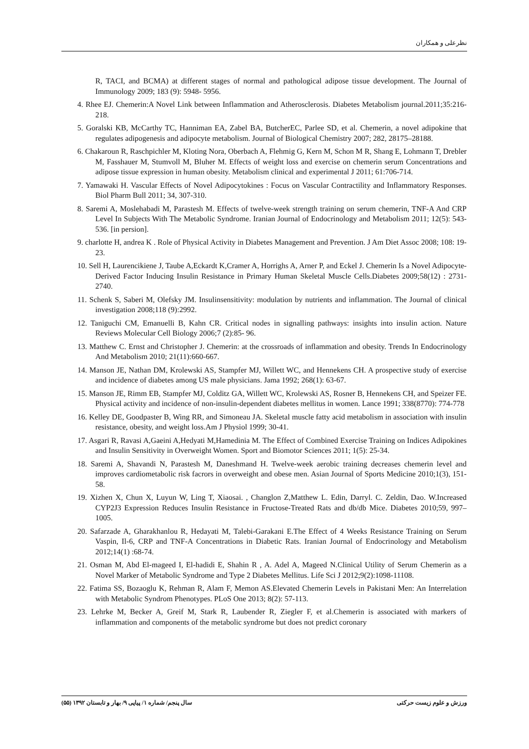نظرعلی و همکاران
R, TACI, and BCMA) at different stages of normal and pathological adipose tissue development. The Journal of Immunology 2009; 183 (9): 5948- 5956.
4. Rhee EJ. Chemerin:A Novel Link between Inflammation and Atherosclerosis. Diabetes Metabolism journal.2011;35:216-218.
5. Goralski KB, McCarthy TC, Hanniman EA, Zabel BA, ButcherEC, Parlee SD, et al. Chemerin, a novel adipokine that regulates adipogenesis and adipocyte metabolism. Journal of Biological Chemistry 2007; 282, 28175–28188.
6. Chakaroun R, Raschpichler M, Kloting Nora, Oberbach A, Flehmig G, Kern M, Schon M R, Shang E, Lohmann T, Drebler M, Fasshauer M, Stumvoll M, Bluher M. Effects of weight loss and exercise on chemerin serum Concentrations and adipose tissue expression in human obesity. Metabolism clinical and experimental J 2011; 61:706-714.
7. Yamawaki H. Vascular Effects of Novel Adipocytokines : Focus on Vascular Contractility and Inflammatory Responses. Biol Pharm Bull 2011; 34, 307-310.
8. Saremi A, Moslehabadi M, Parastesh M. Effects of twelve-week strength training on serum chemerin, TNF-A And CRP Level In Subjects With The Metabolic Syndrome. Iranian Journal of Endocrinology and Metabolism 2011; 12(5): 543-536. [in persion].
9. charlotte H, andrea K . Role of Physical Activity in Diabetes Management and Prevention. J Am Diet Assoc 2008; 108: 19-23.
10. Sell H, Laurencikiene J, Taube A,Eckardt K,Cramer A, Horrighs A, Arner P, and Eckel J. Chemerin Is a Novel Adipocyte-Derived Factor Inducing Insulin Resistance in Primary Human Skeletal Muscle Cells.Diabetes 2009;58(12) : 2731-2740.
11. Schenk S, Saberi M, Olefsky JM. Insulinsensitivity: modulation by nutrients and inflammation. The Journal of clinical investigation 2008;118 (9):2992.
12. Taniguchi CM, Emanuelli B, Kahn CR. Critical nodes in signalling pathways: insights into insulin action. Nature Reviews Molecular Cell Biology 2006;7 (2):85- 96.
13. Matthew C. Ernst and Christopher J. Chemerin: at the crossroads of inflammation and obesity. Trends In Endocrinology And Metabolism 2010; 21(11):660-667.
14. Manson JE, Nathan DM, Krolewski AS, Stampfer MJ, Willett WC, and Hennekens CH. A prospective study of exercise and incidence of diabetes among US male physicians. Jama 1992; 268(1): 63-67.
15. Manson JE, Rimm EB, Stampfer MJ, Colditz GA, Willett WC, Krolewski AS, Rosner B, Hennekens CH, and Speizer FE. Physical activity and incidence of non-insulin-dependent diabetes mellitus in women. Lance 1991; 338(8770): 774-778
16. Kelley DE, Goodpaster B, Wing RR, and Simoneau JA. Skeletal muscle fatty acid metabolism in association with insulin resistance, obesity, and weight loss.Am J Physiol 1999; 30-41.
17. Asgari R, Ravasi A,Gaeini A,Hedyati M,Hamedinia M. The Effect of Combined Exercise Training on Indices Adipokines and Insulin Sensitivity in Overweight Women. Sport and Biomotor Sciences 2011; 1(5): 25-34.
18. Saremi A, Shavandi N, Parastesh M, Daneshmand H. Twelve-week aerobic training decreases chemerin level and improves cardiometabolic risk facrors in overweight and obese men. Asian Journal of Sports Medicine 2010;1(3), 151-58.
19. Xizhen X, Chun X, Luyun W, Ling T, Xiaosai. , Changlon Z,Matthew L. Edin, Darryl. C. Zeldin, Dao. W.Increased CYP2J3 Expression Reduces Insulin Resistance in Fructose-Treated Rats and db/db Mice. Diabetes 2010;59, 997–1005.
20. Safarzade A, Gharakhanlou R, Hedayati M, Talebi-Garakani E.The Effect of 4 Weeks Resistance Training on Serum Vaspin, Il-6, CRP and TNF-A Concentrations in Diabetic Rats. Iranian Journal of Endocrinology and Metabolism 2012;14(1) :68-74.
21. Osman M, Abd El-mageed I, El-hadidi E, Shahin R , A. Adel A, Mageed N.Clinical Utility of Serum Chemerin as a Novel Marker of Metabolic Syndrome and Type 2 Diabetes Mellitus. Life Sci J 2012;9(2):1098-11108.
22. Fatima SS, Bozaoglu K, Rehman R, Alam F, Memon AS.Elevated Chemerin Levels in Pakistani Men: An Interrelation with Metabolic Syndrom Phenotypes. PLoS One 2013; 8(2): 57-113.
23. Lehrke M, Becker A, Greif M, Stark R, Laubender R, Ziegler F, et al.Chemerin is associated with markers of inflammation and components of the metabolic syndrome but does not predict coronary
ورزش و علوم زیست حرکتی سال پنجم/ شماره ۱/ پیاپی ۹/ بهار و تابستان ۱۳۹۲ (۵۵)